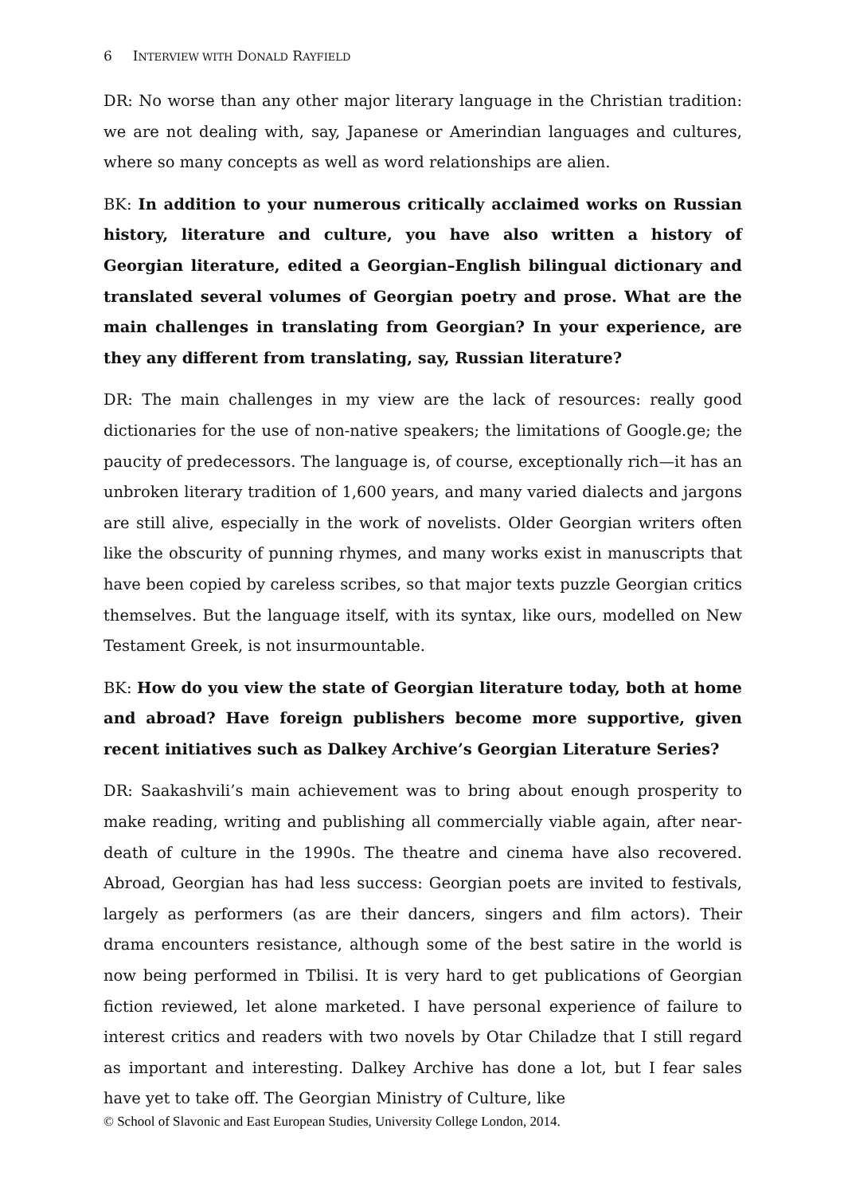6 INTERVIEW WITH DONALD RAYFIELD
DR: No worse than any other major literary language in the Christian tradition: we are not dealing with, say, Japanese or Amerindian languages and cultures, where so many concepts as well as word relationships are alien.
BK: In addition to your numerous critically acclaimed works on Russian history, literature and culture, you have also written a history of Georgian literature, edited a Georgian–English bilingual dictionary and translated several volumes of Georgian poetry and prose. What are the main challenges in translating from Georgian? In your experience, are they any different from translating, say, Russian literature?
DR: The main challenges in my view are the lack of resources: really good dictionaries for the use of non-native speakers; the limitations of Google.ge; the paucity of predecessors. The language is, of course, exceptionally rich—it has an unbroken literary tradition of 1,600 years, and many varied dialects and jargons are still alive, especially in the work of novelists. Older Georgian writers often like the obscurity of punning rhymes, and many works exist in manuscripts that have been copied by careless scribes, so that major texts puzzle Georgian critics themselves. But the language itself, with its syntax, like ours, modelled on New Testament Greek, is not insurmountable.
BK: How do you view the state of Georgian literature today, both at home and abroad? Have foreign publishers become more supportive, given recent initiatives such as Dalkey Archive’s Georgian Literature Series?
DR: Saakashvili’s main achievement was to bring about enough prosperity to make reading, writing and publishing all commercially viable again, after near-death of culture in the 1990s. The theatre and cinema have also recovered. Abroad, Georgian has had less success: Georgian poets are invited to festivals, largely as performers (as are their dancers, singers and film actors). Their drama encounters resistance, although some of the best satire in the world is now being performed in Tbilisi. It is very hard to get publications of Georgian fiction reviewed, let alone marketed. I have personal experience of failure to interest critics and readers with two novels by Otar Chiladze that I still regard as important and interesting. Dalkey Archive has done a lot, but I fear sales have yet to take off. The Georgian Ministry of Culture, like
© School of Slavonic and East European Studies, University College London, 2014.